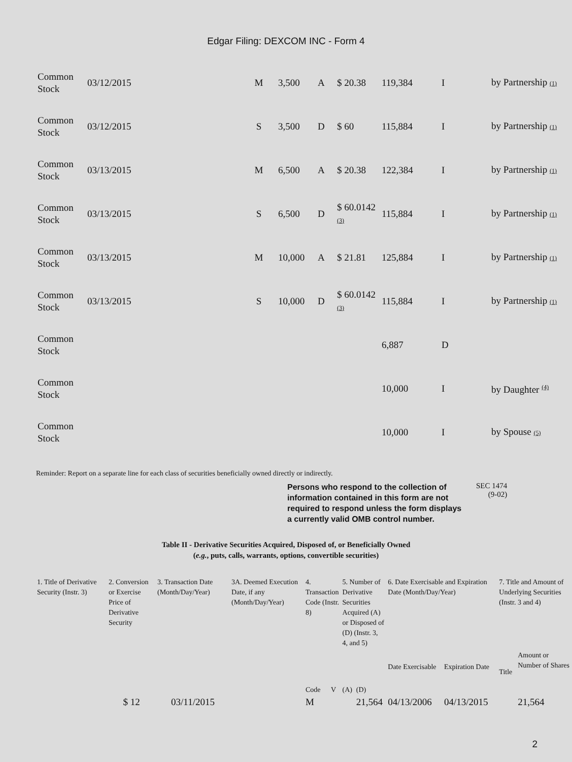Edgar Filing: DEXCOM INC - Form 4
| Common Stock | 03/12/2015 | M | 3,500 | A | $ 20.38 | 119,384 | I | by Partnership (1) |
| Common Stock | 03/12/2015 | S | 3,500 | D | $ 60 | 115,884 | I | by Partnership (1) |
| Common Stock | 03/13/2015 | M | 6,500 | A | $ 20.38 | 122,384 | I | by Partnership (1) |
| Common Stock | 03/13/2015 | S | 6,500 | D | $ 60.0142 (3) | 115,884 | I | by Partnership (1) |
| Common Stock | 03/13/2015 | M | 10,000 | A | $ 21.81 | 125,884 | I | by Partnership (1) |
| Common Stock | 03/13/2015 | S | 10,000 | D | $ 60.0142 (3) | 115,884 | I | by Partnership (1) |
| Common Stock | | | | | | 6,887 | D | |
| Common Stock | | | | | | 10,000 | I | by Daughter <sup>(4)</sup> |
| Common Stock | | | | | | 10,000 | I | by Spouse (5) |
Reminder: Report on a separate line for each class of securities beneficially owned directly or indirectly.
Persons who respond to the collection of information contained in this form are not required to respond unless the form displays a currently valid OMB control number.
SEC 1474
(9-02)
Table II - Derivative Securities Acquired, Disposed of, or Beneficially Owned
(e.g., puts, calls, warrants, options, convertible securities)
| 1. Title of Derivative Security (Instr. 3) | 2. Conversion or Exercise Price of Derivative Security | 3. Transaction Date (Month/Day/Year) | 3A. Deemed Execution Date, if any (Month/Day/Year) | 4. Transaction Code (Instr. 8) | | 5. Number of Derivative Securities Acquired (A) or Disposed of (D) (Instr. 3, 4, and 5) | | 6. Date Exercisable and Expiration Date (Month/Day/Year) | | 7. Title and Amount of Underlying Securities (Instr. 3 and 4) | |
| | | | | Code | V | (A) | (D) | Date Exercisable | Expiration Date | Title | Amount or Number of Shares |
| | $ 12 | 03/11/2015 | | M | | | 21,564 | 04/13/2006 | 04/13/2015 | | 21,564 |
2